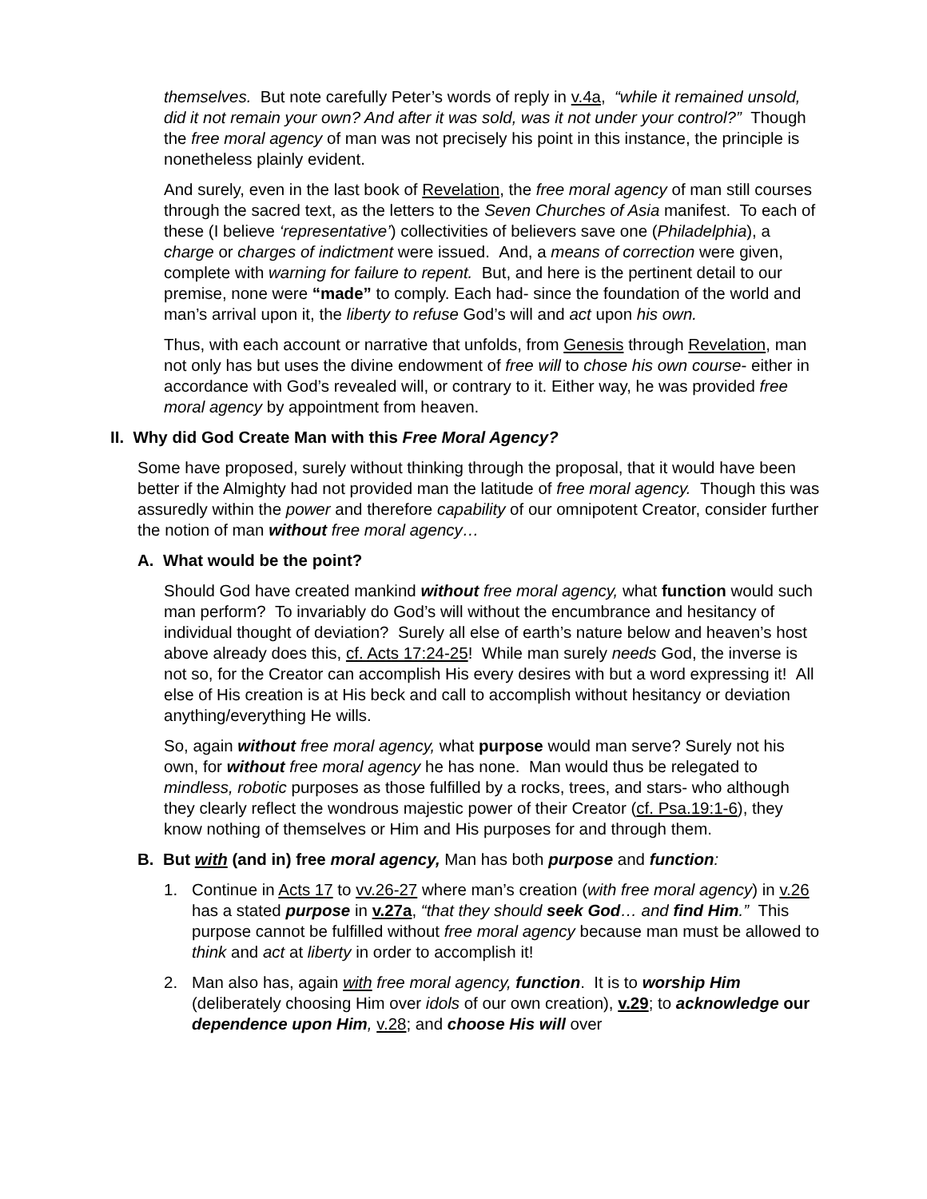themselves. But note carefully Peter’s words of reply in v.4a, “while it remained unsold, did it not remain your own? And after it was sold, was it not under your control?” Though the free moral agency of man was not precisely his point in this instance, the principle is nonetheless plainly evident.
And surely, even in the last book of Revelation, the free moral agency of man still courses through the sacred text, as the letters to the Seven Churches of Asia manifest. To each of these (I believe ‘representative’) collectivities of believers save one (Philadelphia), a charge or charges of indictment were issued. And, a means of correction were given, complete with warning for failure to repent. But, and here is the pertinent detail to our premise, none were “made” to comply. Each had- since the foundation of the world and man’s arrival upon it, the liberty to refuse God’s will and act upon his own.
Thus, with each account or narrative that unfolds, from Genesis through Revelation, man not only has but uses the divine endowment of free will to chose his own course- either in accordance with God’s revealed will, or contrary to it. Either way, he was provided free moral agency by appointment from heaven.
II. Why did God Create Man with this Free Moral Agency?
Some have proposed, surely without thinking through the proposal, that it would have been better if the Almighty had not provided man the latitude of free moral agency. Though this was assuredly within the power and therefore capability of our omnipotent Creator, consider further the notion of man without free moral agency…
A. What would be the point?
Should God have created mankind without free moral agency, what function would such man perform? To invariably do God’s will without the encumbrance and hesitancy of individual thought of deviation? Surely all else of earth’s nature below and heaven’s host above already does this, cf. Acts 17:24-25! While man surely needs God, the inverse is not so, for the Creator can accomplish His every desires with but a word expressing it! All else of His creation is at His beck and call to accomplish without hesitancy or deviation anything/everything He wills.
So, again without free moral agency, what purpose would man serve? Surely not his own, for without free moral agency he has none. Man would thus be relegated to mindless, robotic purposes as those fulfilled by a rocks, trees, and stars- who although they clearly reflect the wondrous majestic power of their Creator (cf. Psa.19:1-6), they know nothing of themselves or Him and His purposes for and through them.
B. But with (and in) free moral agency, Man has both purpose and function:
1. Continue in Acts 17 to vv.26-27 where man’s creation (with free moral agency) in v.26 has a stated purpose in v.27a, “that they should seek God… and find Him.” This purpose cannot be fulfilled without free moral agency because man must be allowed to think and act at liberty in order to accomplish it!
2. Man also has, again with free moral agency, function. It is to worship Him (deliberately choosing Him over idols of our own creation), v.29; to acknowledge our dependence upon Him, v.28; and choose His will over